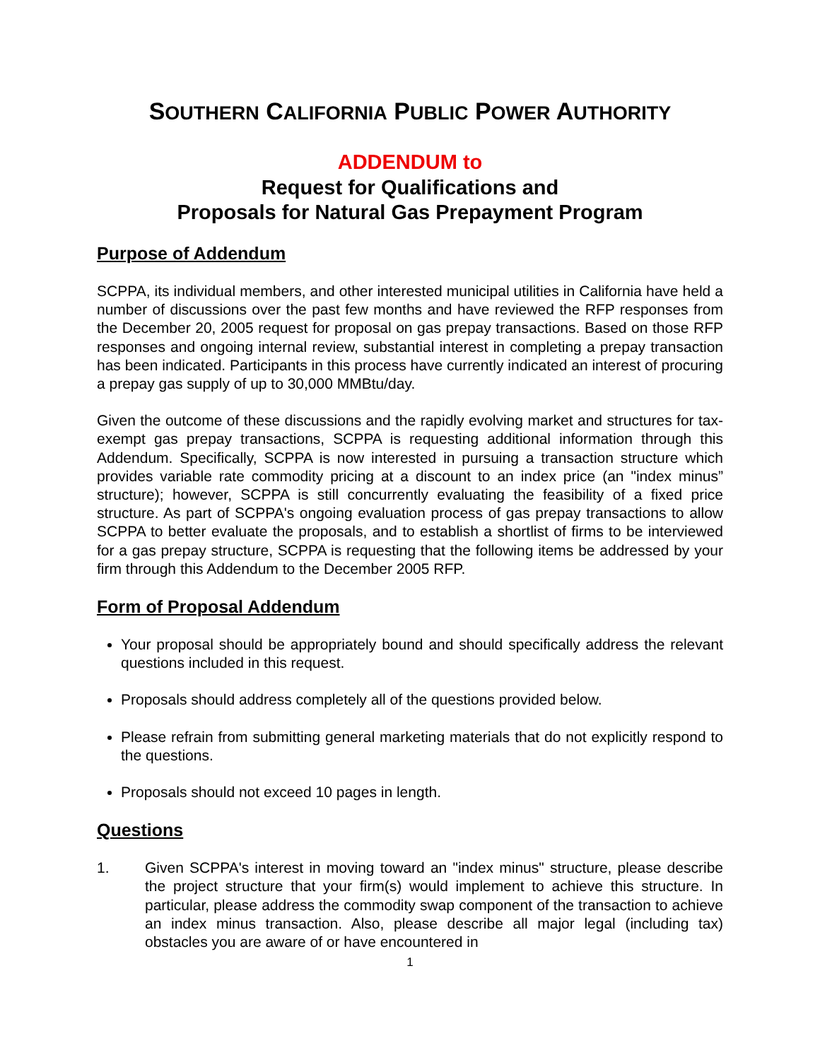SOUTHERN CALIFORNIA PUBLIC POWER AUTHORITY
ADDENDUM to
Request for Qualifications and
Proposals for Natural Gas Prepayment Program
Purpose of Addendum
SCPPA, its individual members, and other interested municipal utilities in California have held a number of discussions over the past few months and have reviewed the RFP responses from the December 20, 2005 request for proposal on gas prepay transactions. Based on those RFP responses and ongoing internal review, substantial interest in completing a prepay transaction has been indicated. Participants in this process have currently indicated an interest of procuring a prepay gas supply of up to 30,000 MMBtu/day.
Given the outcome of these discussions and the rapidly evolving market and structures for tax-exempt gas prepay transactions, SCPPA is requesting additional information through this Addendum. Specifically, SCPPA is now interested in pursuing a transaction structure which provides variable rate commodity pricing at a discount to an index price (an "index minus” structure); however, SCPPA is still concurrently evaluating the feasibility of a fixed price structure. As part of SCPPA's ongoing evaluation process of gas prepay transactions to allow SCPPA to better evaluate the proposals, and to establish a shortlist of firms to be interviewed for a gas prepay structure, SCPPA is requesting that the following items be addressed by your firm through this Addendum to the December 2005 RFP.
Form of Proposal Addendum
Your proposal should be appropriately bound and should specifically address the relevant questions included in this request.
Proposals should address completely all of the questions provided below.
Please refrain from submitting general marketing materials that do not explicitly respond to the questions.
Proposals should not exceed 10 pages in length.
Questions
1. Given SCPPA's interest in moving toward an "index minus" structure, please describe the project structure that your firm(s) would implement to achieve this structure. In particular, please address the commodity swap component of the transaction to achieve an index minus transaction. Also, please describe all major legal (including tax) obstacles you are aware of or have encountered in
1